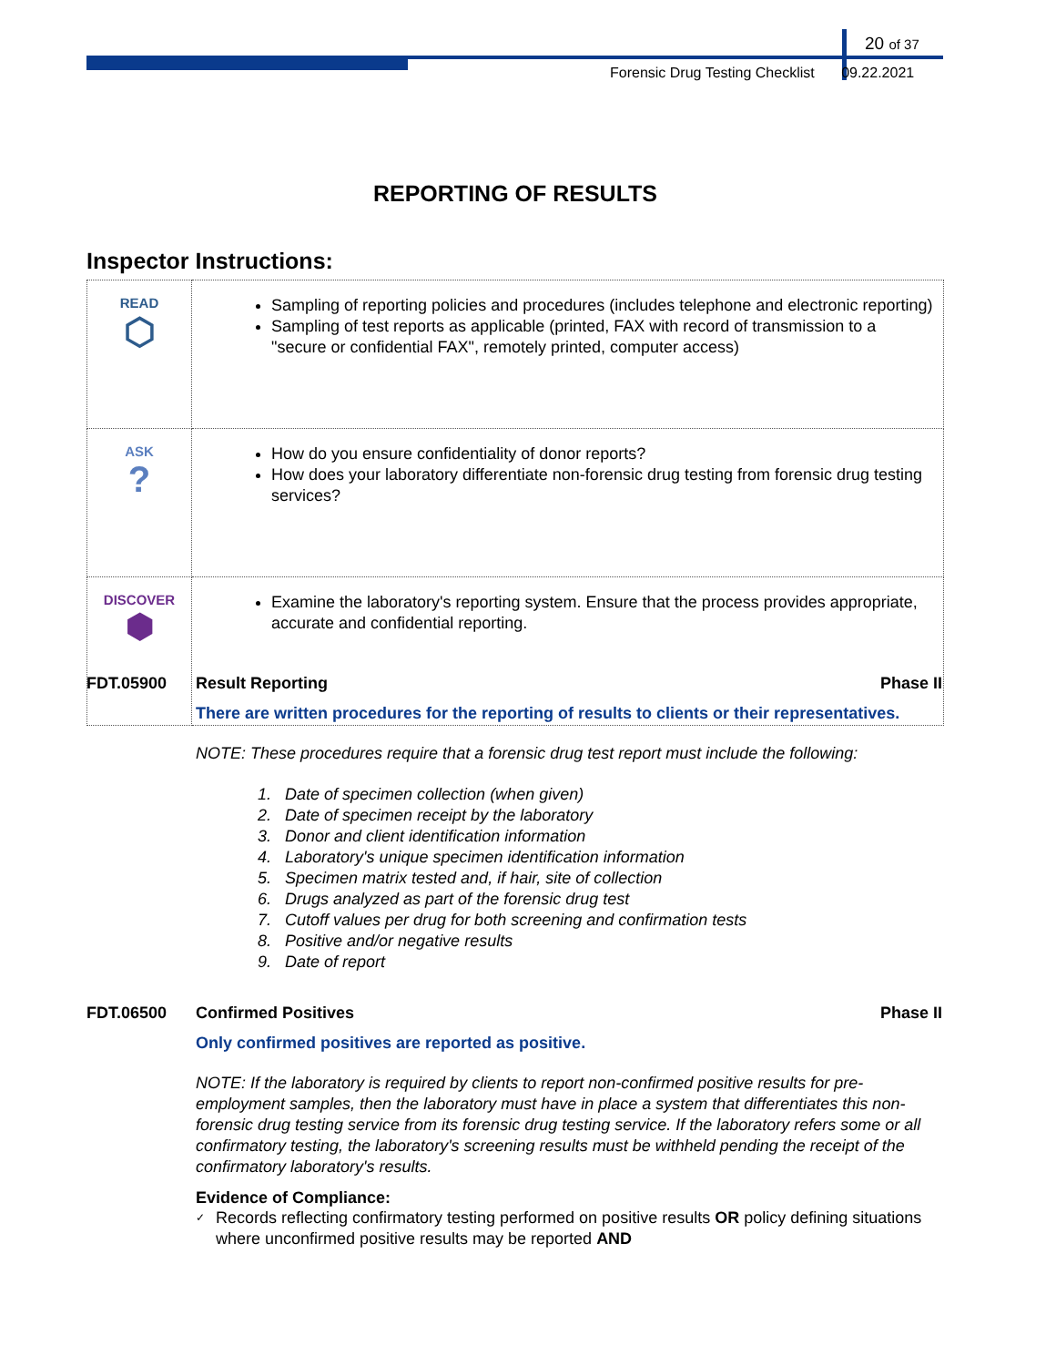20 of 37
Forensic Drug Testing Checklist 09.22.2021
REPORTING OF RESULTS
Inspector Instructions:
| READ ⬡ | Sampling of reporting policies and procedures (includes telephone and electronic reporting) Sampling of test reports as applicable (printed, FAX with record of transmission to a "secure or confidential FAX", remotely printed, computer access) |
| ASK ? | How do you ensure confidentiality of donor reports? How does your laboratory differentiate non-forensic drug testing from forensic drug testing services? |
| DISCOVER ⬢ | Examine the laboratory's reporting system. Ensure that the process provides appropriate, accurate and confidential reporting. |
FDT.05900 Result Reporting Phase II
There are written procedures for the reporting of results to clients or their representatives.
NOTE: These procedures require that a forensic drug test report must include the following:
1. Date of specimen collection (when given)
2. Date of specimen receipt by the laboratory
3. Donor and client identification information
4. Laboratory's unique specimen identification information
5. Specimen matrix tested and, if hair, site of collection
6. Drugs analyzed as part of the forensic drug test
7. Cutoff values per drug for both screening and confirmation tests
8. Positive and/or negative results
9. Date of report
FDT.06500 Confirmed Positives Phase II
Only confirmed positives are reported as positive.
NOTE: If the laboratory is required by clients to report non-confirmed positive results for pre-employment samples, then the laboratory must have in place a system that differentiates this non-forensic drug testing service from its forensic drug testing service. If the laboratory refers some or all confirmatory testing, the laboratory's screening results must be withheld pending the receipt of the confirmatory laboratory's results.
Evidence of Compliance:
✓ Records reflecting confirmatory testing performed on positive results OR policy defining situations where unconfirmed positive results may be reported AND